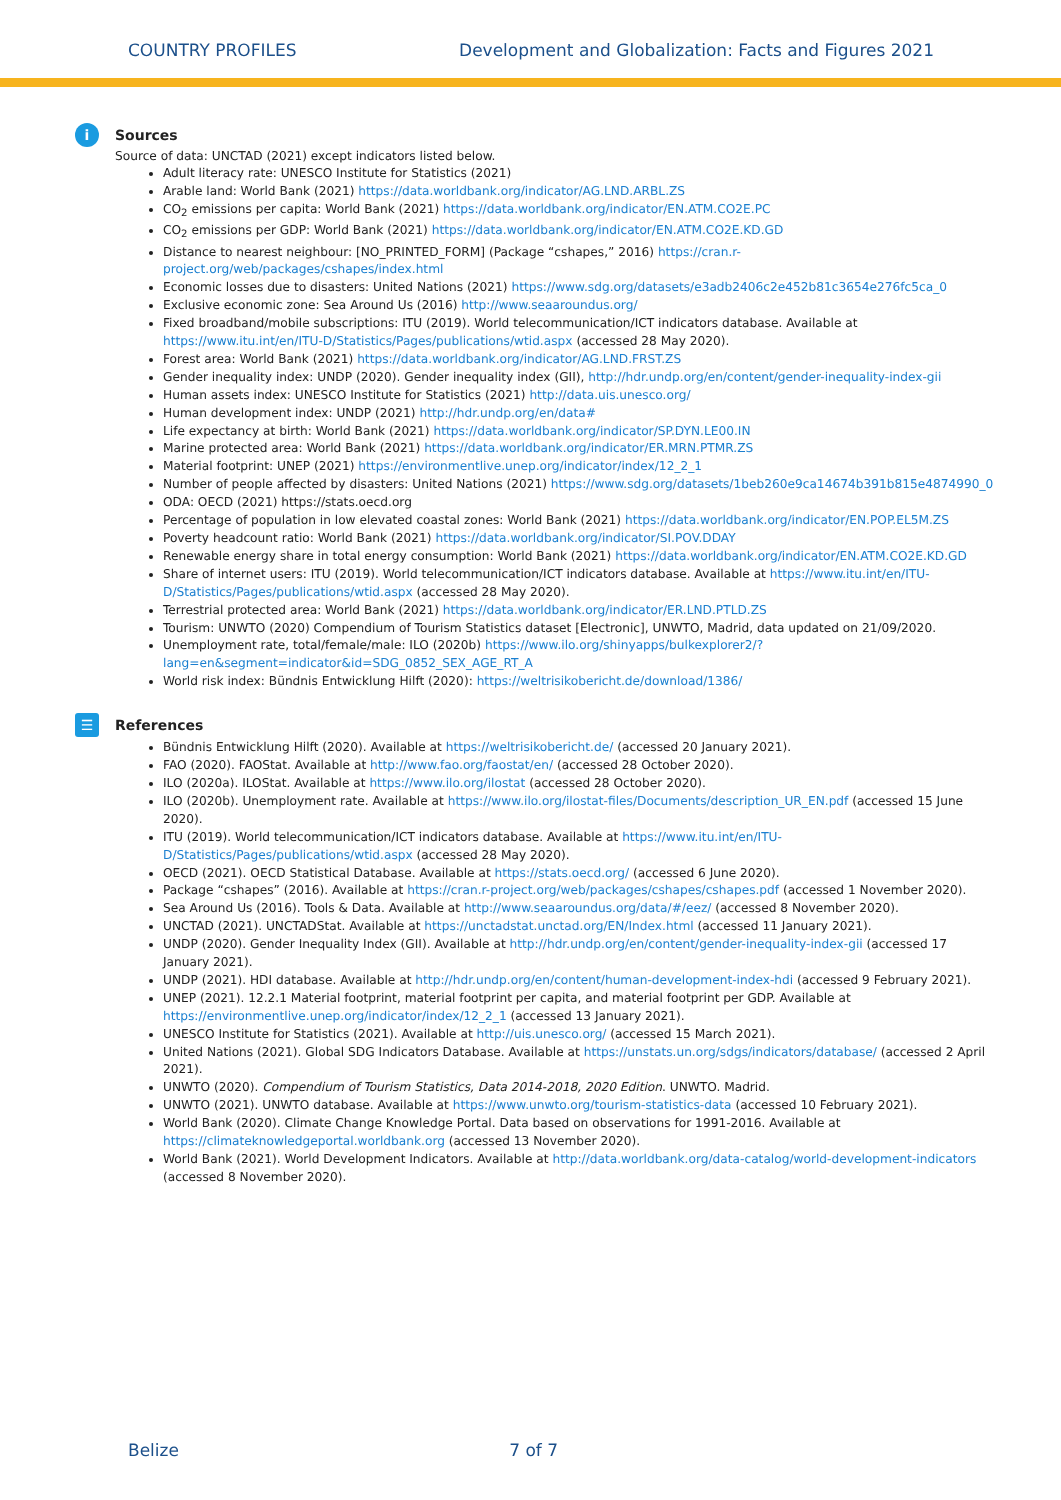COUNTRY PROFILES Development and Globalization: Facts and Figures 2021
i Sources
Source of data: UNCTAD (2021) except indicators listed below.
Adult literacy rate: UNESCO Institute for Statistics (2021)
Arable land: World Bank (2021) https://data.worldbank.org/indicator/AG.LND.ARBL.ZS
CO<sub>2</sub> emissions per capita: World Bank (2021) https://data.worldbank.org/indicator/EN.ATM.CO2E.PC
CO<sub>2</sub> emissions per GDP: World Bank (2021) https://data.worldbank.org/indicator/EN.ATM.CO2E.KD.GD
Distance to nearest neighbour: [NO_PRINTED_FORM] (Package “cshapes,” 2016) https://cran.r-project.org/web/packages/cshapes/index.html
Economic losses due to disasters: United Nations (2021) https://www.sdg.org/datasets/e3adb2406c2e452b81c3654e276fc5ca_0
Exclusive economic zone: Sea Around Us (2016) http://www.seaaroundus.org/
Fixed broadband/mobile subscriptions: ITU (2019). World telecommunication/ICT indicators database. Available at https://www.itu.int/en/ITU-D/Statistics/Pages/publications/wtid.aspx (accessed 28 May 2020).
Forest area: World Bank (2021) https://data.worldbank.org/indicator/AG.LND.FRST.ZS
Gender inequality index: UNDP (2020). Gender inequality index (GII), http://hdr.undp.org/en/content/gender-inequality-index-gii
Human assets index: UNESCO Institute for Statistics (2021) http://data.uis.unesco.org/
Human development index: UNDP (2021) http://hdr.undp.org/en/data#
Life expectancy at birth: World Bank (2021) https://data.worldbank.org/indicator/SP.DYN.LE00.IN
Marine protected area: World Bank (2021) https://data.worldbank.org/indicator/ER.MRN.PTMR.ZS
Material footprint: UNEP (2021) https://environmentlive.unep.org/indicator/index/12_2_1
Number of people affected by disasters: United Nations (2021) https://www.sdg.org/datasets/1beb260e9ca14674b391b815e4874990_0
ODA: OECD (2021) https://stats.oecd.org
Percentage of population in low elevated coastal zones: World Bank (2021) https://data.worldbank.org/indicator/EN.POP.EL5M.ZS
Poverty headcount ratio: World Bank (2021) https://data.worldbank.org/indicator/SI.POV.DDAY
Renewable energy share in total energy consumption: World Bank (2021) https://data.worldbank.org/indicator/EN.ATM.CO2E.KD.GD
Share of internet users: ITU (2019). World telecommunication/ICT indicators database. Available at https://www.itu.int/en/ITU-D/Statistics/Pages/publications/wtid.aspx (accessed 28 May 2020).
Terrestrial protected area: World Bank (2021) https://data.worldbank.org/indicator/ER.LND.PTLD.ZS
Tourism: UNWTO (2020) Compendium of Tourism Statistics dataset [Electronic], UNWTO, Madrid, data updated on 21/09/2020.
Unemployment rate, total/female/male: ILO (2020b) https://www.ilo.org/shinyapps/bulkexplorer2/?lang=en&segment=indicator&id=SDG_0852_SEX_AGE_RT_A
World risk index: Bündnis Entwicklung Hilft (2020): https://weltrisikobericht.de/download/1386/
☰ References
Bündnis Entwicklung Hilft (2020). Available at https://weltrisikobericht.de/ (accessed 20 January 2021).
FAO (2020). FAOStat. Available at http://www.fao.org/faostat/en/ (accessed 28 October 2020).
ILO (2020a). ILOStat. Available at https://www.ilo.org/ilostat (accessed 28 October 2020).
ILO (2020b). Unemployment rate. Available at https://www.ilo.org/ilostat-files/Documents/description_UR_EN.pdf (accessed 15 June 2020).
ITU (2019). World telecommunication/ICT indicators database. Available at https://www.itu.int/en/ITU-D/Statistics/Pages/publications/wtid.aspx (accessed 28 May 2020).
OECD (2021). OECD Statistical Database. Available at https://stats.oecd.org/ (accessed 6 June 2020).
Package “cshapes” (2016). Available at https://cran.r-project.org/web/packages/cshapes/cshapes.pdf (accessed 1 November 2020).
Sea Around Us (2016). Tools & Data. Available at http://www.seaaroundus.org/data/#/eez/ (accessed 8 November 2020).
UNCTAD (2021). UNCTADStat. Available at https://unctadstat.unctad.org/EN/Index.html (accessed 11 January 2021).
UNDP (2020). Gender Inequality Index (GII). Available at http://hdr.undp.org/en/content/gender-inequality-index-gii (accessed 17 January 2021).
UNDP (2021). HDI database. Available at http://hdr.undp.org/en/content/human-development-index-hdi (accessed 9 February 2021).
UNEP (2021). 12.2.1 Material footprint, material footprint per capita, and material footprint per GDP. Available at https://environmentlive.unep.org/indicator/index/12_2_1 (accessed 13 January 2021).
UNESCO Institute for Statistics (2021). Available at http://uis.unesco.org/ (accessed 15 March 2021).
United Nations (2021). Global SDG Indicators Database. Available at https://unstats.un.org/sdgs/indicators/database/ (accessed 2 April 2021).
UNWTO (2020). Compendium of Tourism Statistics, Data 2014-2018, 2020 Edition. UNWTO. Madrid.
UNWTO (2021). UNWTO database. Available at https://www.unwto.org/tourism-statistics-data (accessed 10 February 2021).
World Bank (2020). Climate Change Knowledge Portal. Data based on observations for 1991-2016. Available at https://climateknowledgeportal.worldbank.org (accessed 13 November 2020).
World Bank (2021). World Development Indicators. Available at http://data.worldbank.org/data-catalog/world-development-indicators (accessed 8 November 2020).
Belize 7 of 7